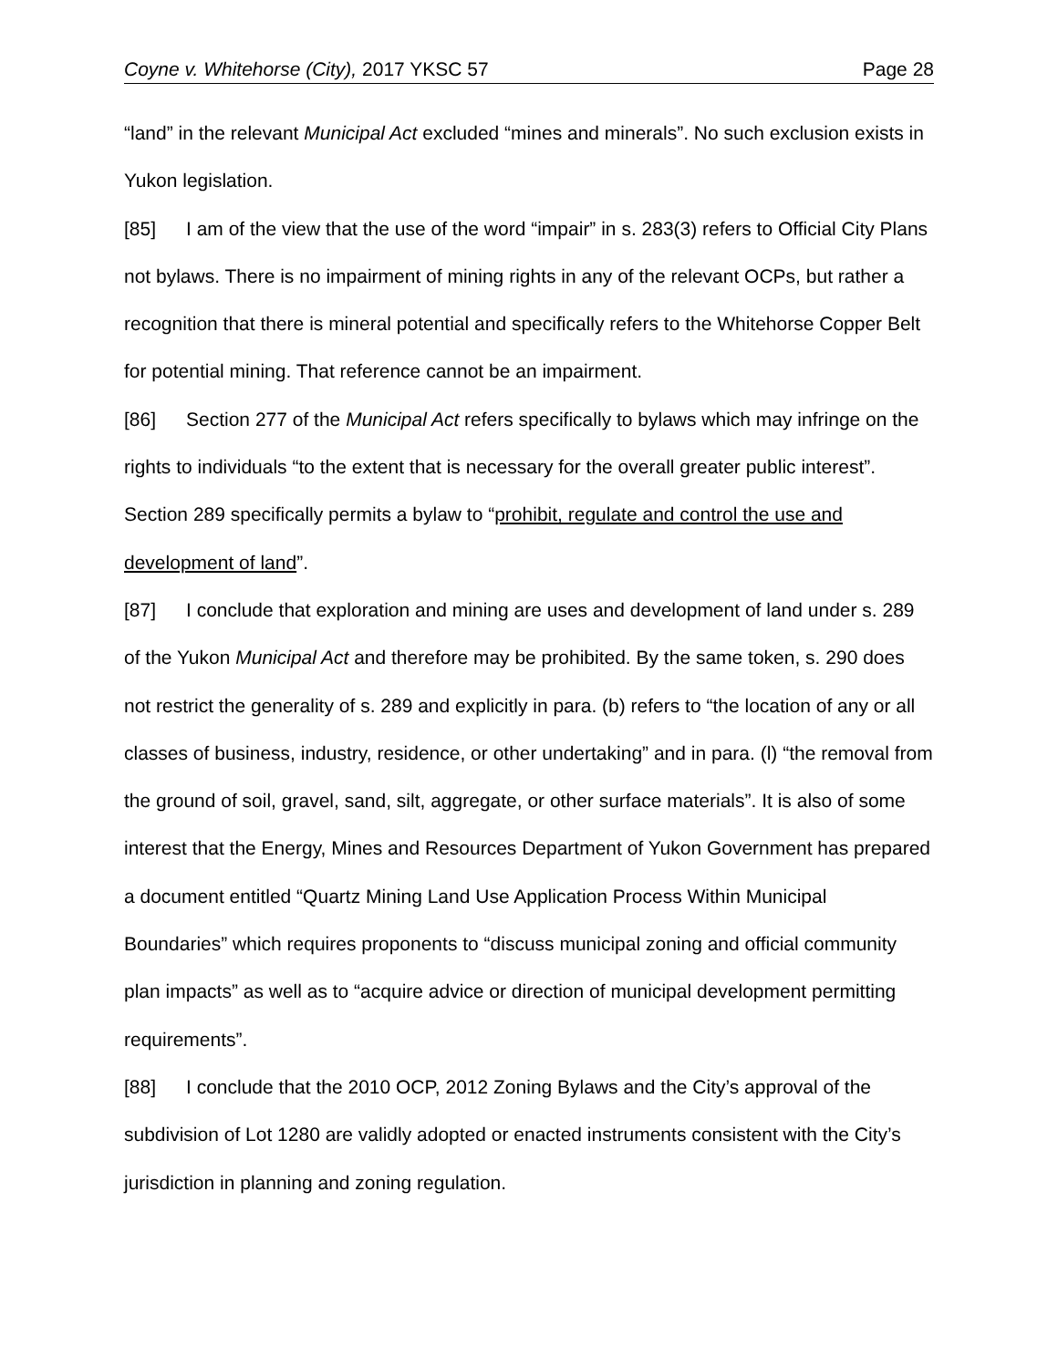Coyne v. Whitehorse (City), 2017 YKSC 57 Page 28
“land” in the relevant Municipal Act excluded “mines and minerals”. No such exclusion exists in Yukon legislation.
[85] I am of the view that the use of the word “impair” in s. 283(3) refers to Official City Plans not bylaws. There is no impairment of mining rights in any of the relevant OCPs, but rather a recognition that there is mineral potential and specifically refers to the Whitehorse Copper Belt for potential mining. That reference cannot be an impairment.
[86] Section 277 of the Municipal Act refers specifically to bylaws which may infringe on the rights to individuals “to the extent that is necessary for the overall greater public interest”. Section 289 specifically permits a bylaw to “prohibit, regulate and control the use and development of land”.
[87] I conclude that exploration and mining are uses and development of land under s. 289 of the Yukon Municipal Act and therefore may be prohibited. By the same token, s. 290 does not restrict the generality of s. 289 and explicitly in para. (b) refers to “the location of any or all classes of business, industry, residence, or other undertaking” and in para. (l) “the removal from the ground of soil, gravel, sand, silt, aggregate, or other surface materials”. It is also of some interest that the Energy, Mines and Resources Department of Yukon Government has prepared a document entitled “Quartz Mining Land Use Application Process Within Municipal Boundaries” which requires proponents to “discuss municipal zoning and official community plan impacts” as well as to “acquire advice or direction of municipal development permitting requirements”.
[88] I conclude that the 2010 OCP, 2012 Zoning Bylaws and the City’s approval of the subdivision of Lot 1280 are validly adopted or enacted instruments consistent with the City’s jurisdiction in planning and zoning regulation.